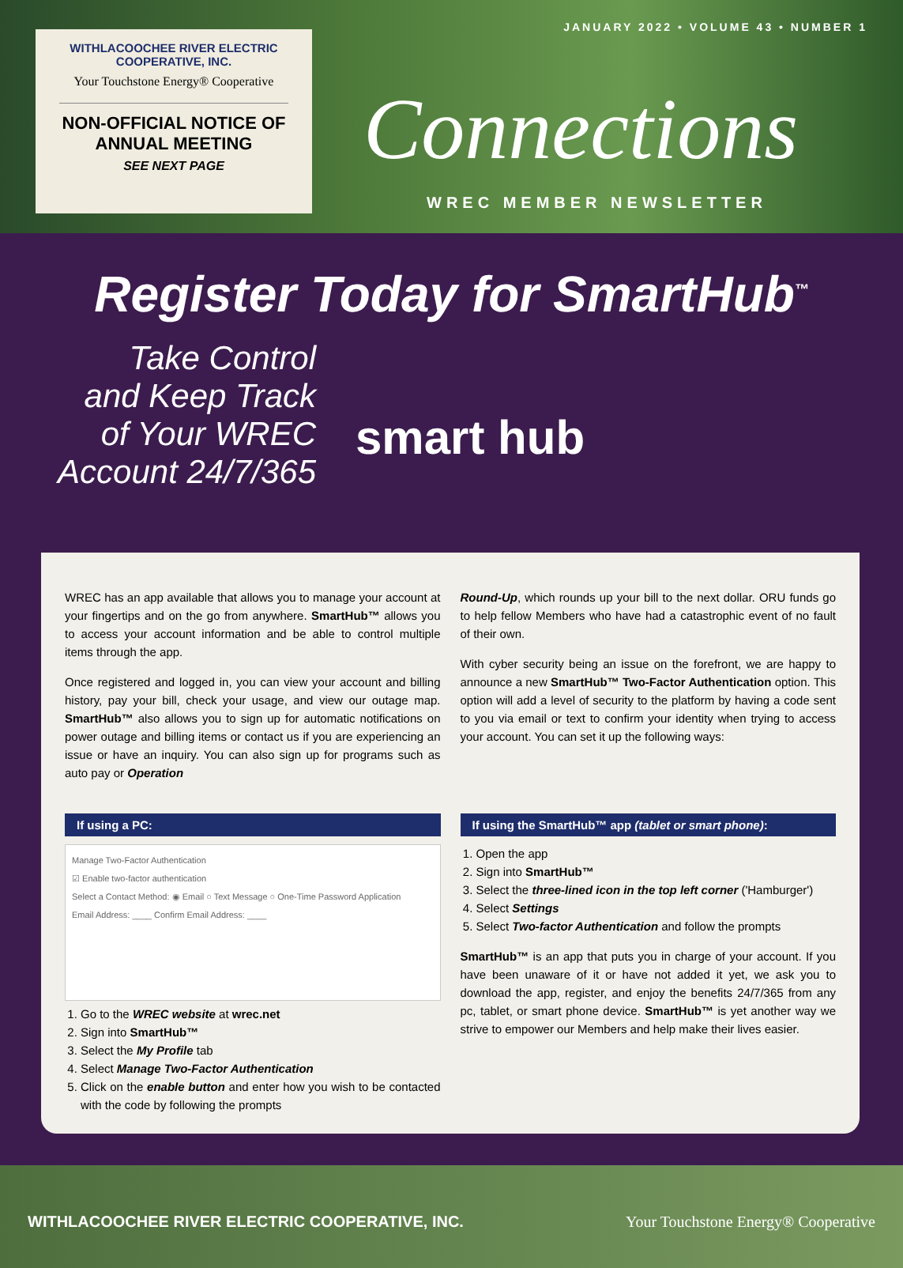JANUARY 2022 • VOLUME 43 • NUMBER 1
WITHLACOOCHEE RIVER ELECTRIC
COOPERATIVE, INC.
Your Touchstone Energy® Cooperative
NON-OFFICIAL NOTICE OF
ANNUAL MEETING
SEE NEXT PAGE
Connections
WREC MEMBER NEWSLETTER
Register Today for SmartHub<sup>™</sup>
Take Control
and Keep Track
of Your WREC
Account 24/7/365
smart hub
WREC has an app available that allows you to manage your account at your fingertips and on the go from anywhere. SmartHub™ allows you to access your account information and be able to control multiple items through the app.
Once registered and logged in, you can view your account and billing history, pay your bill, check your usage, and view our outage map. SmartHub™ also allows you to sign up for automatic notifications on power outage and billing items or contact us if you are experiencing an issue or have an inquiry. You can also sign up for programs such as auto pay or Operation
Round-Up, which rounds up your bill to the next dollar. ORU funds go to help fellow Members who have had a catastrophic event of no fault of their own.
With cyber security being an issue on the forefront, we are happy to announce a new SmartHub™ Two-Factor Authentication option. This option will add a level of security to the platform by having a code sent to you via email or text to confirm your identity when trying to access your account. You can set it up the following ways:
If using a PC:
Manage Two-Factor Authentication
☑ Enable two-factor authentication
Select a Contact Method: ◉ Email ○ Text Message ○ One-Time Password Application
Email Address: ____ Confirm Email Address: ____
1. Go to the WREC website at wrec.net
2. Sign into SmartHub™
3. Select the My Profile tab
4. Select Manage Two-Factor Authentication
5. Click on the enable button and enter how you wish to be contacted with the code by following the prompts
If using the SmartHub™ app (tablet or smart phone):
1. Open the app
2. Sign into SmartHub™
3. Select the three-lined icon in the top left corner ('Hamburger')
4. Select Settings
5. Select Two-factor Authentication and follow the prompts
SmartHub™ is an app that puts you in charge of your account. If you have been unaware of it or have not added it yet, we ask you to download the app, register, and enjoy the benefits 24/7/365 from any pc, tablet, or smart phone device. SmartHub™ is yet another way we strive to empower our Members and help make their lives easier.
WITHLACOOCHEE RIVER ELECTRIC COOPERATIVE, INC. Your Touchstone Energy® Cooperative